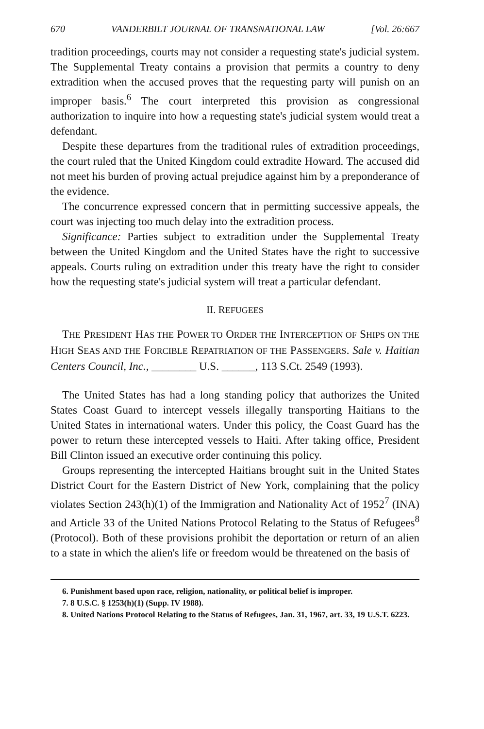670 VANDERBILT JOURNAL OF TRANSNATIONAL LAW [Vol. 26:667
tradition proceedings, courts may not consider a requesting state's judicial system. The Supplemental Treaty contains a provision that permits a country to deny extradition when the accused proves that the requesting party will punish on an improper basis.<sup>6</sup> The court interpreted this provision as congressional authorization to inquire into how a requesting state's judicial system would treat a defendant.
Despite these departures from the traditional rules of extradition proceedings, the court ruled that the United Kingdom could extradite Howard. The accused did not meet his burden of proving actual prejudice against him by a preponderance of the evidence.
The concurrence expressed concern that in permitting successive appeals, the court was injecting too much delay into the extradition process.
Significance: Parties subject to extradition under the Supplemental Treaty between the United Kingdom and the United States have the right to successive appeals. Courts ruling on extradition under this treaty have the right to consider how the requesting state's judicial system will treat a particular defendant.
II. REFUGEES
THE PRESIDENT HAS THE POWER TO ORDER THE INTERCEPTION OF SHIPS ON THE HIGH SEAS AND THE FORCIBLE REPATRIATION OF THE PASSENGERS. Sale v. Haitian Centers Council, Inc., ________ U.S. ______, 113 S.Ct. 2549 (1993).
The United States has had a long standing policy that authorizes the United States Coast Guard to intercept vessels illegally transporting Haitians to the United States in international waters. Under this policy, the Coast Guard has the power to return these intercepted vessels to Haiti. After taking office, President Bill Clinton issued an executive order continuing this policy.
Groups representing the intercepted Haitians brought suit in the United States District Court for the Eastern District of New York, complaining that the policy violates Section 243(h)(1) of the Immigration and Nationality Act of 1952<sup>7</sup> (INA) and Article 33 of the United Nations Protocol Relating to the Status of Refugees<sup>8</sup> (Protocol). Both of these provisions prohibit the deportation or return of an alien to a state in which the alien's life or freedom would be threatened on the basis of
6. Punishment based upon race, religion, nationality, or political belief is improper.
7. 8 U.S.C. § 1253(h)(1) (Supp. IV 1988).
8. United Nations Protocol Relating to the Status of Refugees, Jan. 31, 1967, art. 33, 19 U.S.T. 6223.